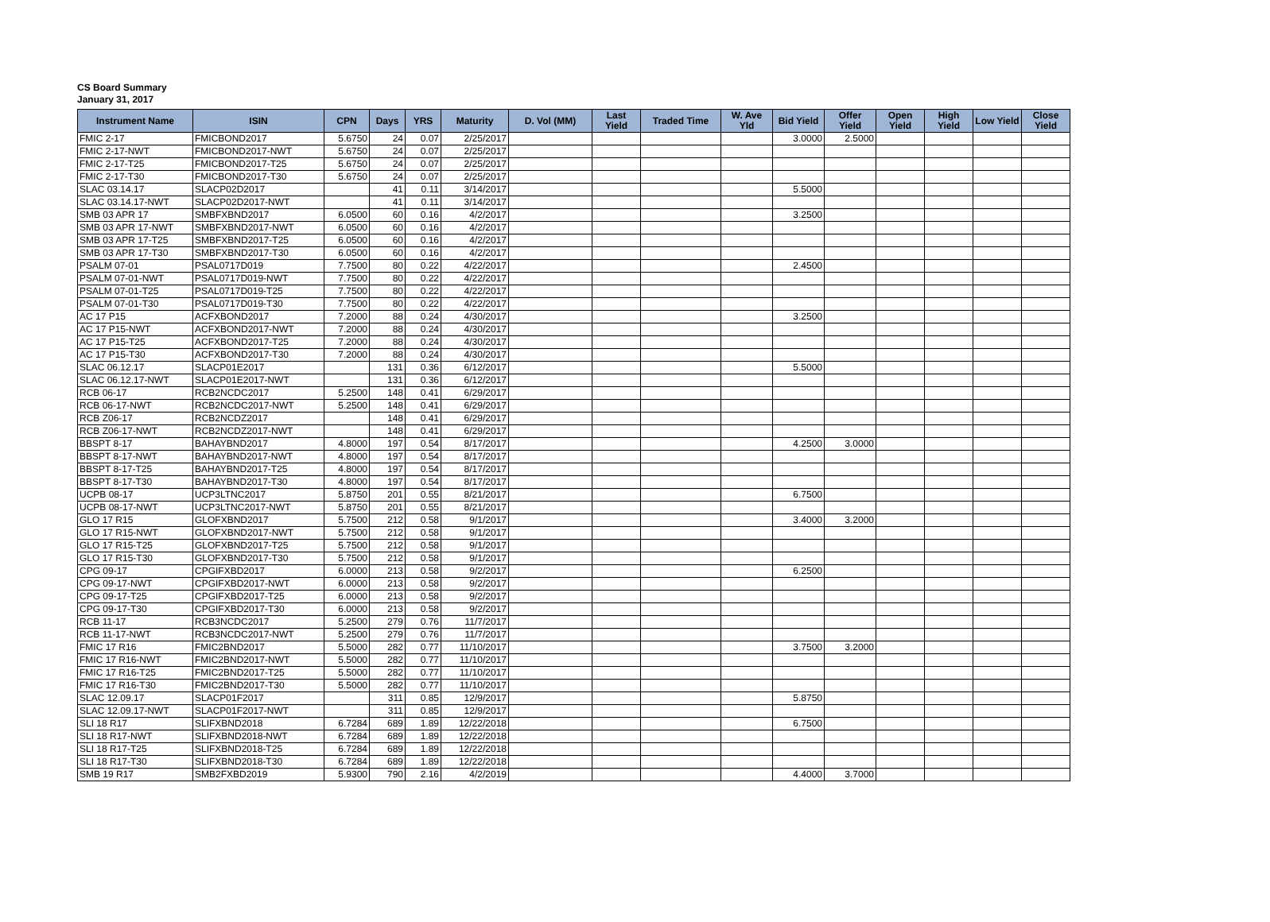CS Board Summary
January 31, 2017
| Instrument Name | ISIN | CPN | Days | YRS | Maturity | D. Vol (MM) | Last Yield | Traded Time | W. Ave Yld | Bid Yield | Offer Yield | Open Yield | High Yield | Low Yield | Close Yield |
| --- | --- | --- | --- | --- | --- | --- | --- | --- | --- | --- | --- | --- | --- | --- | --- |
| FMIC 2-17 | FMICBOND2017 | 5.6750 | 24 | 0.07 | 2/25/2017 | | | | | 3.0000 | 2.5000 | | | | |
| FMIC 2-17-NWT | FMICBOND2017-NWT | 5.6750 | 24 | 0.07 | 2/25/2017 | | | | | | | | | | |
| FMIC 2-17-T25 | FMICBOND2017-T25 | 5.6750 | 24 | 0.07 | 2/25/2017 | | | | | | | | | | |
| FMIC 2-17-T30 | FMICBOND2017-T30 | 5.6750 | 24 | 0.07 | 2/25/2017 | | | | | | | | | | |
| SLAC 03.14.17 | SLACP02D2017 | | 41 | 0.11 | 3/14/2017 | | | | | 5.5000 | | | | | |
| SLAC 03.14.17-NWT | SLACP02D2017-NWT | | 41 | 0.11 | 3/14/2017 | | | | | | | | | | |
| SMB 03 APR 17 | SMBFXBND2017 | 6.0500 | 60 | 0.16 | 4/2/2017 | | | | | 3.2500 | | | | | |
| SMB 03 APR 17-NWT | SMBFXBND2017-NWT | 6.0500 | 60 | 0.16 | 4/2/2017 | | | | | | | | | | |
| SMB 03 APR 17-T25 | SMBFXBND2017-T25 | 6.0500 | 60 | 0.16 | 4/2/2017 | | | | | | | | | | |
| SMB 03 APR 17-T30 | SMBFXBND2017-T30 | 6.0500 | 60 | 0.16 | 4/2/2017 | | | | | | | | | | |
| PSALM 07-01 | PSAL0717D019 | 7.7500 | 80 | 0.22 | 4/22/2017 | | | | | 2.4500 | | | | | |
| PSALM 07-01-NWT | PSAL0717D019-NWT | 7.7500 | 80 | 0.22 | 4/22/2017 | | | | | | | | | | |
| PSALM 07-01-T25 | PSAL0717D019-T25 | 7.7500 | 80 | 0.22 | 4/22/2017 | | | | | | | | | | |
| PSALM 07-01-T30 | PSAL0717D019-T30 | 7.7500 | 80 | 0.22 | 4/22/2017 | | | | | | | | | | |
| AC 17 P15 | ACFXBOND2017 | 7.2000 | 88 | 0.24 | 4/30/2017 | | | | | 3.2500 | | | | | |
| AC 17 P15-NWT | ACFXBOND2017-NWT | 7.2000 | 88 | 0.24 | 4/30/2017 | | | | | | | | | | |
| AC 17 P15-T25 | ACFXBOND2017-T25 | 7.2000 | 88 | 0.24 | 4/30/2017 | | | | | | | | | | |
| AC 17 P15-T30 | ACFXBOND2017-T30 | 7.2000 | 88 | 0.24 | 4/30/2017 | | | | | | | | | | |
| SLAC 06.12.17 | SLACP01E2017 | | 131 | 0.36 | 6/12/2017 | | | | | 5.5000 | | | | | |
| SLAC 06.12.17-NWT | SLACP01E2017-NWT | | 131 | 0.36 | 6/12/2017 | | | | | | | | | | |
| RCB 06-17 | RCB2NCDC2017 | 5.2500 | 148 | 0.41 | 6/29/2017 | | | | | | | | | | |
| RCB 06-17-NWT | RCB2NCDC2017-NWT | 5.2500 | 148 | 0.41 | 6/29/2017 | | | | | | | | | | |
| RCB Z06-17 | RCB2NCDZ2017 | | 148 | 0.41 | 6/29/2017 | | | | | | | | | | |
| RCB Z06-17-NWT | RCB2NCDZ2017-NWT | | 148 | 0.41 | 6/29/2017 | | | | | | | | | | |
| BBSPT 8-17 | BAHAYBND2017 | 4.8000 | 197 | 0.54 | 8/17/2017 | | | | | 4.2500 | 3.0000 | | | | |
| BBSPT 8-17-NWT | BAHAYBND2017-NWT | 4.8000 | 197 | 0.54 | 8/17/2017 | | | | | | | | | | |
| BBSPT 8-17-T25 | BAHAYBND2017-T25 | 4.8000 | 197 | 0.54 | 8/17/2017 | | | | | | | | | | |
| BBSPT 8-17-T30 | BAHAYBND2017-T30 | 4.8000 | 197 | 0.54 | 8/17/2017 | | | | | | | | | | |
| UCPB 08-17 | UCP3LTNC2017 | 5.8750 | 201 | 0.55 | 8/21/2017 | | | | | 6.7500 | | | | | |
| UCPB 08-17-NWT | UCP3LTNC2017-NWT | 5.8750 | 201 | 0.55 | 8/21/2017 | | | | | | | | | | |
| GLO 17 R15 | GLOFXBND2017 | 5.7500 | 212 | 0.58 | 9/1/2017 | | | | | 3.4000 | 3.2000 | | | | |
| GLO 17 R15-NWT | GLOFXBND2017-NWT | 5.7500 | 212 | 0.58 | 9/1/2017 | | | | | | | | | | |
| GLO 17 R15-T25 | GLOFXBND2017-T25 | 5.7500 | 212 | 0.58 | 9/1/2017 | | | | | | | | | | |
| GLO 17 R15-T30 | GLOFXBND2017-T30 | 5.7500 | 212 | 0.58 | 9/1/2017 | | | | | | | | | | |
| CPG 09-17 | CPGIFXBD2017 | 6.0000 | 213 | 0.58 | 9/2/2017 | | | | | 6.2500 | | | | | |
| CPG 09-17-NWT | CPGIFXBD2017-NWT | 6.0000 | 213 | 0.58 | 9/2/2017 | | | | | | | | | | |
| CPG 09-17-T25 | CPGIFXBD2017-T25 | 6.0000 | 213 | 0.58 | 9/2/2017 | | | | | | | | | | |
| CPG 09-17-T30 | CPGIFXBD2017-T30 | 6.0000 | 213 | 0.58 | 9/2/2017 | | | | | | | | | | |
| RCB 11-17 | RCB3NCDC2017 | 5.2500 | 279 | 0.76 | 11/7/2017 | | | | | | | | | | |
| RCB 11-17-NWT | RCB3NCDC2017-NWT | 5.2500 | 279 | 0.76 | 11/7/2017 | | | | | | | | | | |
| FMIC 17 R16 | FMIC2BND2017 | 5.5000 | 282 | 0.77 | 11/10/2017 | | | | | 3.7500 | 3.2000 | | | | |
| FMIC 17 R16-NWT | FMIC2BND2017-NWT | 5.5000 | 282 | 0.77 | 11/10/2017 | | | | | | | | | | |
| FMIC 17 R16-T25 | FMIC2BND2017-T25 | 5.5000 | 282 | 0.77 | 11/10/2017 | | | | | | | | | | |
| FMIC 17 R16-T30 | FMIC2BND2017-T30 | 5.5000 | 282 | 0.77 | 11/10/2017 | | | | | | | | | | |
| SLAC 12.09.17 | SLACP01F2017 | | 311 | 0.85 | 12/9/2017 | | | | | 5.8750 | | | | | |
| SLAC 12.09.17-NWT | SLACP01F2017-NWT | | 311 | 0.85 | 12/9/2017 | | | | | | | | | | |
| SLI 18 R17 | SLIFXBND2018 | 6.7284 | 689 | 1.89 | 12/22/2018 | | | | | 6.7500 | | | | | |
| SLI 18 R17-NWT | SLIFXBND2018-NWT | 6.7284 | 689 | 1.89 | 12/22/2018 | | | | | | | | | | |
| SLI 18 R17-T25 | SLIFXBND2018-T25 | 6.7284 | 689 | 1.89 | 12/22/2018 | | | | | | | | | | |
| SLI 18 R17-T30 | SLIFXBND2018-T30 | 6.7284 | 689 | 1.89 | 12/22/2018 | | | | | | | | | | |
| SMB 19 R17 | SMB2FXBD2019 | 5.9300 | 790 | 2.16 | 4/2/2019 | | | | | 4.4000 | 3.7000 | | | | |